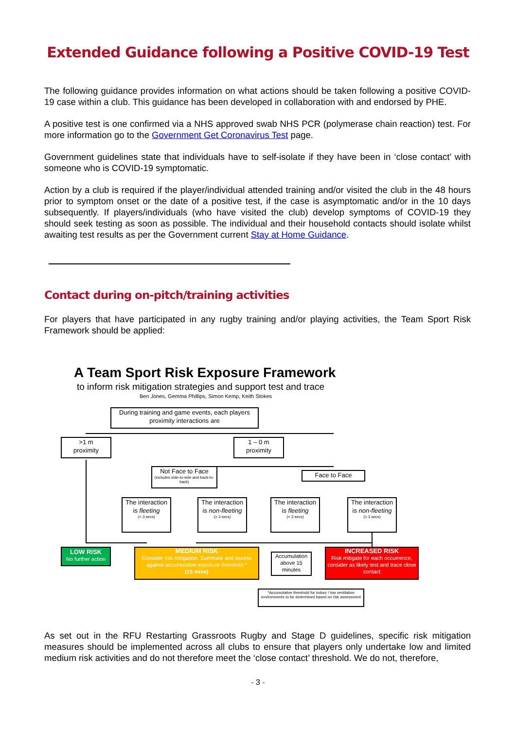Extended Guidance following a Positive COVID-19 Test
The following guidance provides information on what actions should be taken following a positive COVID-19 case within a club. This guidance has been developed in collaboration with and endorsed by PHE.
A positive test is one confirmed via a NHS approved swab NHS PCR (polymerase chain reaction) test. For more information go to the Government Get Coronavirus Test page.
Government guidelines state that individuals have to self-isolate if they have been in ‘close contact’ with someone who is COVID-19 symptomatic.
Action by a club is required if the player/individual attended training and/or visited the club in the 48 hours prior to symptom onset or the date of a positive test, if the case is asymptomatic and/or in the 10 days subsequently. If players/individuals (who have visited the club) develop symptoms of COVID-19 they should seek testing as soon as possible. The individual and their household contacts should isolate whilst awaiting test results as per the Government current Stay at Home Guidance.
Contact during on-pitch/training activities
For players that have participated in any rugby training and/or playing activities, the Team Sport Risk Framework should be applied:
A Team Sport Risk Exposure Framework
to inform risk mitigation strategies and support test and trace
Ben Jones, Gemma Phillips, Simon Kemp, Keith Stokes
During training and game events, each players proximity interactions are
>1 m
proximity
1 – 0 m
proximity
Not Face to Face
(includes side-to-side and back-to-back)
Face to Face
The interaction is fleeting
(< 3 secs)
The interaction is non-fleeting
(≥ 3 secs)
The interaction is fleeting
(< 3 secs)
The interaction is non-fleeting
(≥ 3 secs)
LOW RISK
No further action
MEDIUM RISK
Consider risk mitigation. Summate and assess against accumulative exposure threshold *
(15 mins)
Accumulation above 15 minutes
INCREASED RISK
Risk mitigate for each occurrence, consider as likely test and trace close contact
*Accumulative threshold for indoor / low ventilation environments to be determined based on risk assessment
As set out in the RFU Restarting Grassroots Rugby and Stage D guidelines, specific risk mitigation measures should be implemented across all clubs to ensure that players only undertake low and limited medium risk activities and do not therefore meet the ‘close contact’ threshold. We do not, therefore,
- 3 -